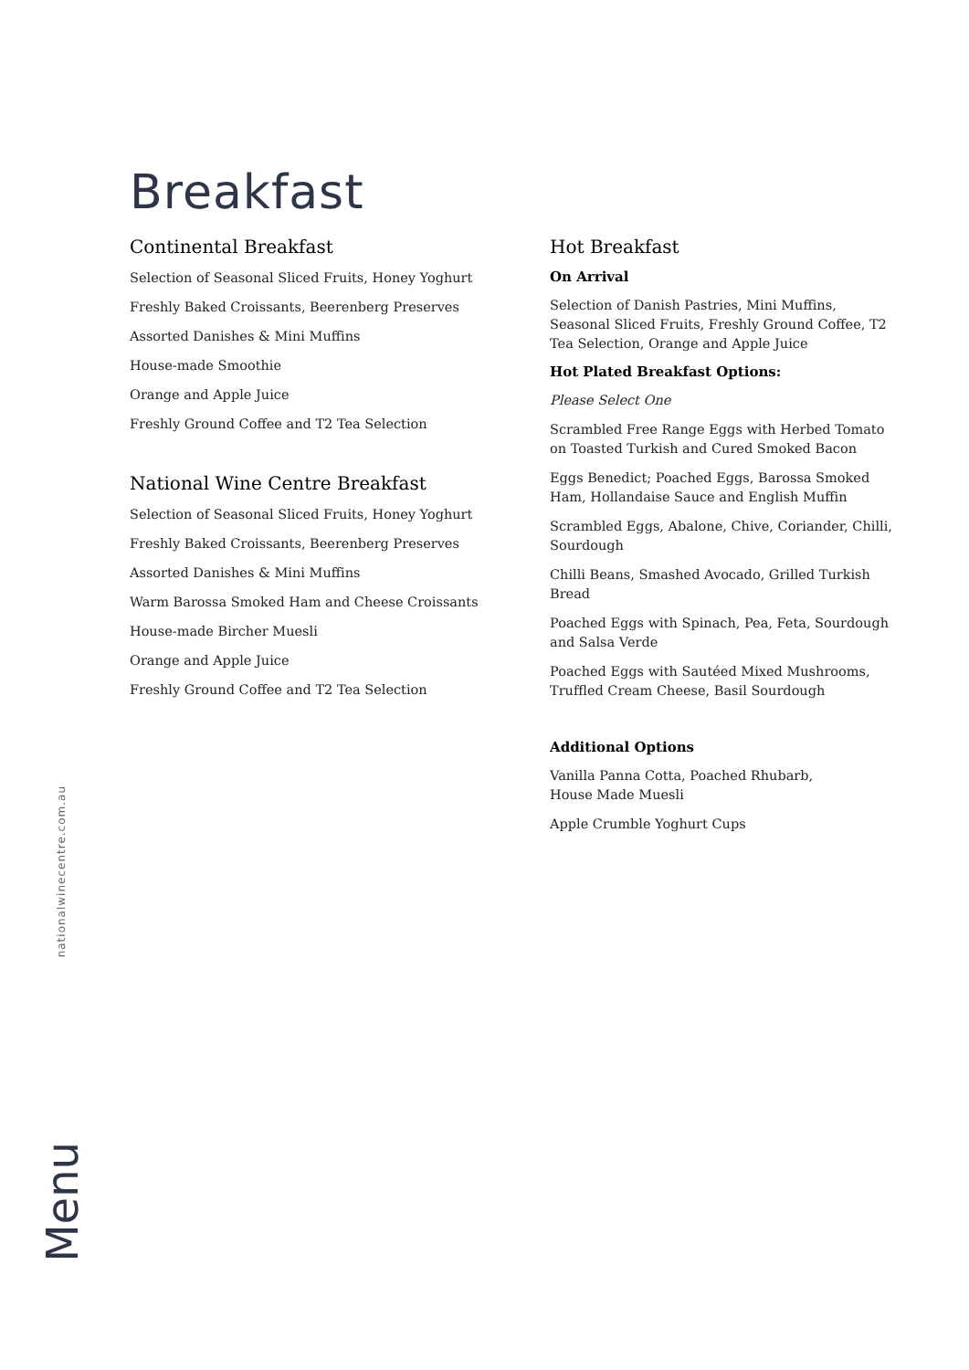Breakfast
Continental Breakfast
Selection of Seasonal Sliced Fruits, Honey Yoghurt
Freshly Baked Croissants, Beerenberg Preserves
Assorted Danishes & Mini Muffins
House-made Smoothie
Orange and Apple Juice
Freshly Ground Coffee and T2 Tea Selection
National Wine Centre Breakfast
Selection of Seasonal Sliced Fruits, Honey Yoghurt
Freshly Baked Croissants, Beerenberg Preserves
Assorted Danishes & Mini Muffins
Warm Barossa Smoked Ham and Cheese Croissants
House-made Bircher Muesli
Orange and Apple Juice
Freshly Ground Coffee and T2 Tea Selection
Hot Breakfast
On Arrival
Selection of Danish Pastries, Mini Muffins, Seasonal Sliced Fruits, Freshly Ground Coffee, T2 Tea Selection, Orange and Apple Juice
Hot Plated Breakfast Options:
Please Select One
Scrambled Free Range Eggs with Herbed Tomato on Toasted Turkish and Cured Smoked Bacon
Eggs Benedict; Poached Eggs, Barossa Smoked Ham, Hollandaise Sauce and English Muffin
Scrambled Eggs, Abalone, Chive, Coriander, Chilli, Sourdough
Chilli Beans, Smashed Avocado, Grilled Turkish Bread
Poached Eggs with Spinach, Pea, Feta, Sourdough and Salsa Verde
Poached Eggs with Sautéed Mixed Mushrooms, Truffled Cream Cheese, Basil Sourdough
Additional Options
Vanilla Panna Cotta, Poached Rhubarb,
House Made Muesli
Apple Crumble Yoghurt Cups
nationalwinecentre.com.au
Menu